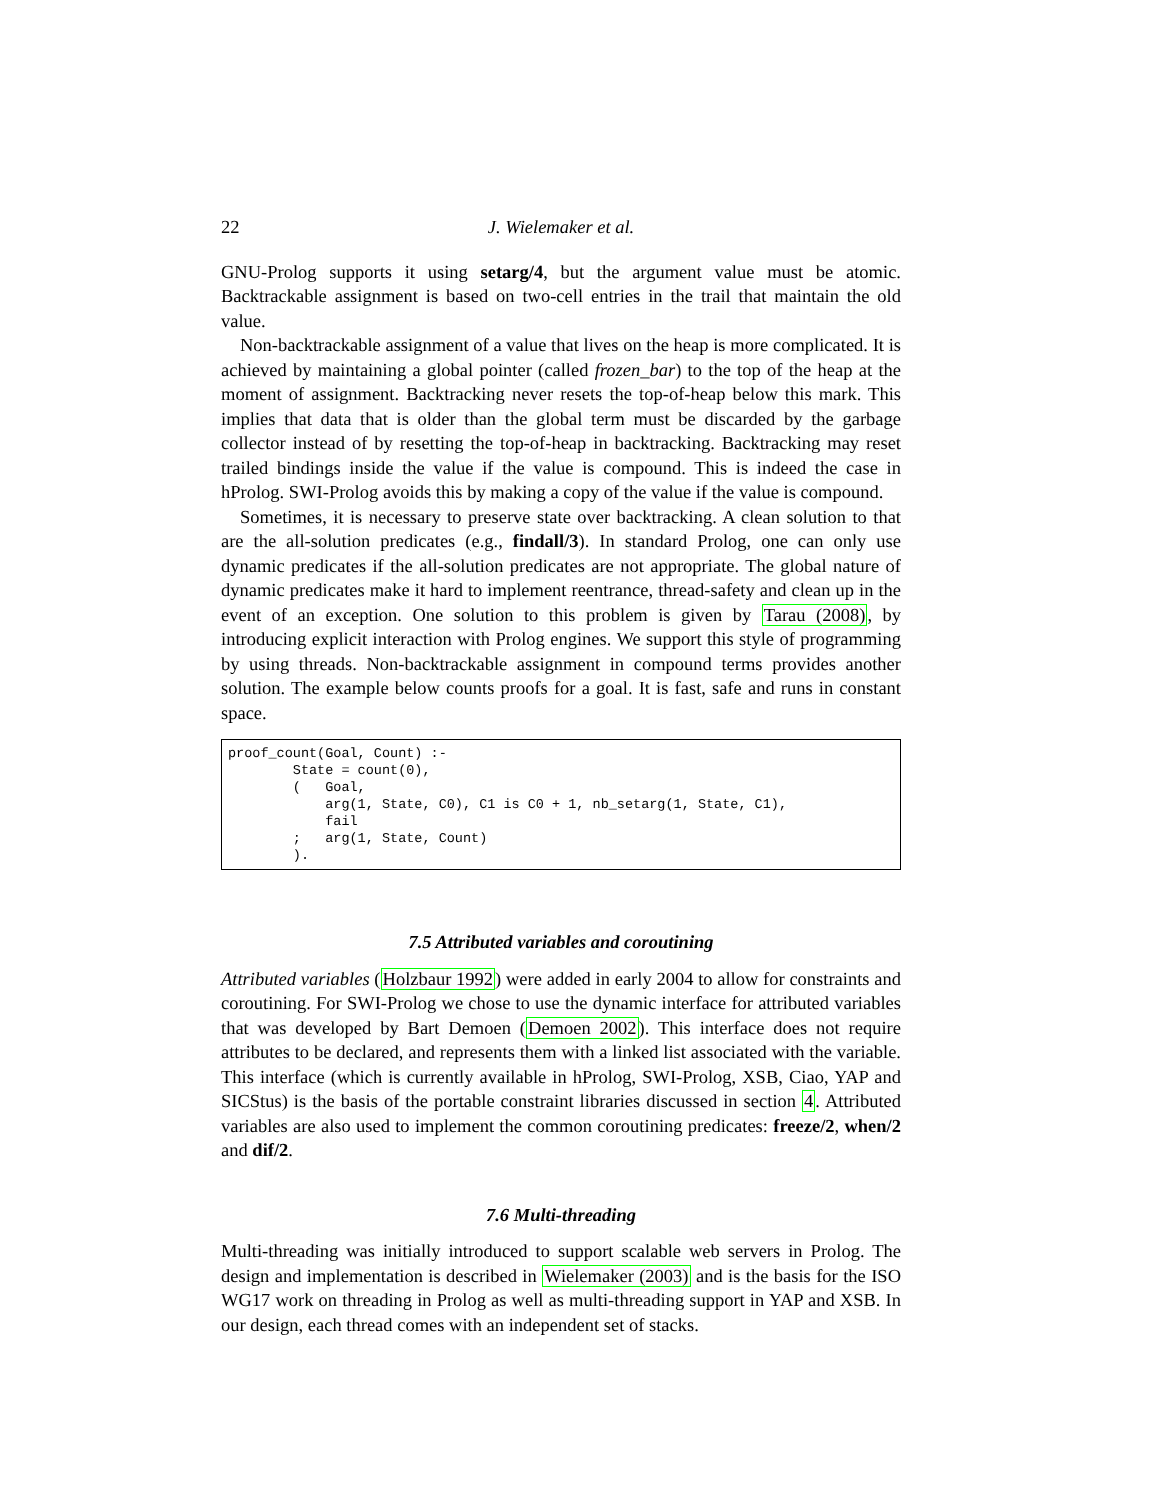22 J. Wielemaker et al.
GNU-Prolog supports it using setarg/4, but the argument value must be atomic. Backtrackable assignment is based on two-cell entries in the trail that maintain the old value.
Non-backtrackable assignment of a value that lives on the heap is more complicated. It is achieved by maintaining a global pointer (called frozen_bar) to the top of the heap at the moment of assignment. Backtracking never resets the top-of-heap below this mark. This implies that data that is older than the global term must be discarded by the garbage collector instead of by resetting the top-of-heap in backtracking. Backtracking may reset trailed bindings inside the value if the value is compound. This is indeed the case in hProlog. SWI-Prolog avoids this by making a copy of the value if the value is compound.
Sometimes, it is necessary to preserve state over backtracking. A clean solution to that are the all-solution predicates (e.g., findall/3). In standard Prolog, one can only use dynamic predicates if the all-solution predicates are not appropriate. The global nature of dynamic predicates make it hard to implement reentrance, thread-safety and clean up in the event of an exception. One solution to this problem is given by Tarau (2008), by introducing explicit interaction with Prolog engines. We support this style of programming by using threads. Non-backtrackable assignment in compound terms provides another solution. The example below counts proofs for a goal. It is fast, safe and runs in constant space.
proof_count(Goal, Count) :- State = count(0), ( Goal, arg(1, State, C0), C1 is C0 + 1, nb_setarg(1, State, C1), fail ; arg(1, State, Count) ).
7.5 Attributed variables and coroutining
Attributed variables (Holzbaur 1992) were added in early 2004 to allow for constraints and coroutining. For SWI-Prolog we chose to use the dynamic interface for attributed variables that was developed by Bart Demoen (Demoen 2002). This interface does not require attributes to be declared, and represents them with a linked list associated with the variable. This interface (which is currently available in hProlog, SWI-Prolog, XSB, Ciao, YAP and SICStus) is the basis of the portable constraint libraries discussed in section 4. Attributed variables are also used to implement the common coroutining predicates: freeze/2, when/2 and dif/2.
7.6 Multi-threading
Multi-threading was initially introduced to support scalable web servers in Prolog. The design and implementation is described in Wielemaker (2003) and is the basis for the ISO WG17 work on threading in Prolog as well as multi-threading support in YAP and XSB. In our design, each thread comes with an independent set of stacks.